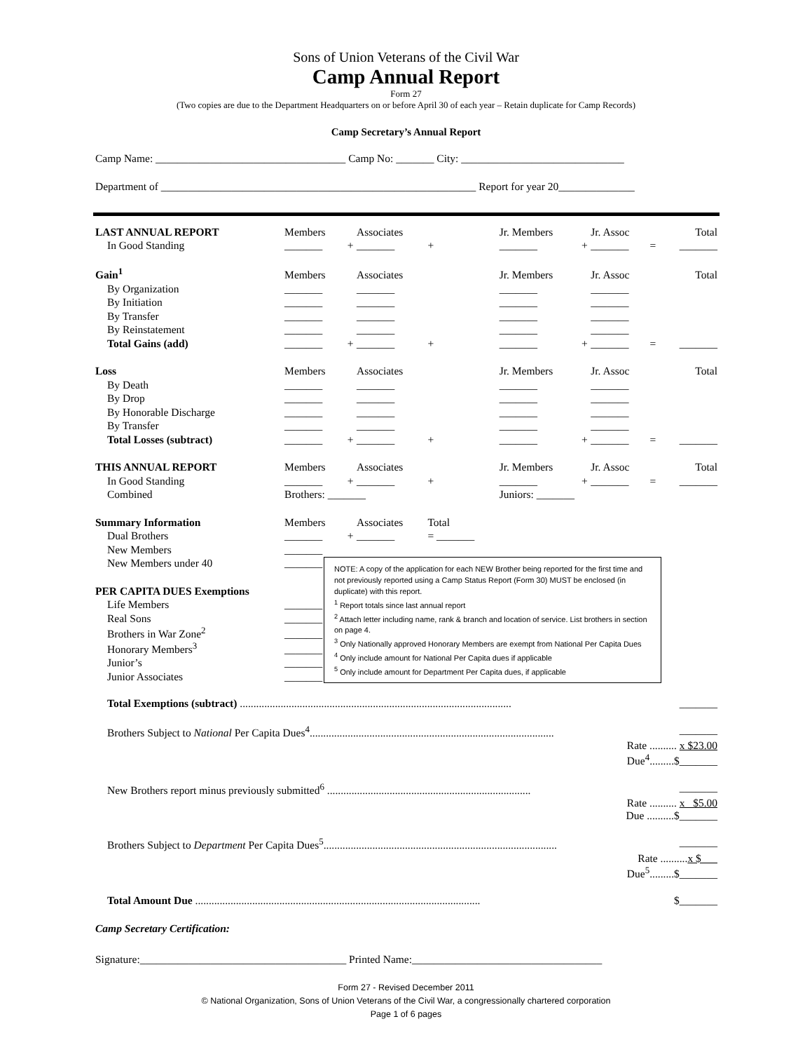Sons of Union Veterans of the Civil War
Camp Annual Report
Form 27
(Two copies are due to the Department Headquarters on or before April 30 of each year – Retain duplicate for Camp Records)
Camp Secretary’s Annual Report
Camp Name: ___________________________________ Camp No: _______ City: ______________________________
Department of __________________________________________________________ Report for year 20______________
| LAST ANNUAL REPORT | Members | | Associates | | Jr. Members | | Jr. Assoc | | Total |
| In Good Standing | _______ | + | _______ | + | _______ | + | _______ | = | _______ |
| Gain<sup>1</sup> | Members | | Associates | | Jr. Members | | Jr. Assoc | | Total |
| By Organization | _______ | | _______ | | _______ | | _______ | | |
| By Initiation | _______ | | _______ | | _______ | | _______ | | |
| By Transfer | _______ | | _______ | | _______ | | _______ | | |
| By Reinstatement | _______ | | _______ | | _______ | | _______ | | |
| Total Gains (add) | _______ | + | _______ | + | _______ | + | _______ | = | _______ |
| Loss | Members | | Associates | | Jr. Members | | Jr. Assoc | | Total |
| By Death | _______ | | _______ | | _______ | | _______ | | |
| By Drop | _______ | | _______ | | _______ | | _______ | | |
| By Honorable Discharge | _______ | | _______ | | _______ | | _______ | | |
| By Transfer | _______ | | _______ | | _______ | | _______ | | |
| Total Losses (subtract) | _______ | + | _______ | + | _______ | + | _______ | = | _______ |
| THIS ANNUAL REPORT | Members | | Associates | | Jr. Members | | Jr. Assoc | | Total |
| In Good Standing | _______ | + | _______ | + | _______ | + | _______ | = | _______ |
| Combined | Brothers: _______ | | | | Juniors: _______ | | | | |
| Summary Information | Members | | Associates | Total | | | | | |
| Dual Brothers | _______ | + | _______ | = _______ | | | | | |
| New Members | _______ | | | | | | | | |
| New Members under 40 | _______ | | | | | | | | |
| PER CAPITA DUES Exemptions | | | | | | | | | |
| Life Members | _______ | | | | | | | | |
| Real Sons | _______ | | | | | | | | |
| Brothers in War Zone<sup>2</sup> | _______ | | | | | | | | |
| Honorary Members<sup>3</sup> | _______ | | | | | | | | |
| Junior’s | _______ | | | | | | | | |
| Junior Associates | _______ | | | | | | | | |
NOTE: A copy of the application for each NEW Brother being reported for the first time and not previously reported using a Camp Status Report (Form 30) MUST be enclosed (in duplicate) with this report.
<sup>1</sup> Report totals since last annual report
<sup>2</sup> Attach letter including name, rank & branch and location of service. List brothers in section on page 4.
<sup>3</sup> Only Nationally approved Honorary Members are exempt from National Per Capita Dues
<sup>4</sup> Only include amount for National Per Capita dues if applicable
<sup>5</sup> Only include amount for Department Per Capita dues, if applicable
Total Exemptions (subtract) .................................................................................................... _______
Brothers Subject to National Per Capita Dues<sup>4</sup>.......................................................................................... _______
Rate .......... x $23.00
Due<sup>4</sup>.........$_______
New Brothers report minus previously submitted<sup>6</sup> ........................................................................... _______
Rate .......... x $5.00
Due ..........$_______
Brothers Subject to Department Per Capita Dues<sup>5</sup>...................................................................................... _______
Rate ..........x $
Due<sup>5</sup>.........$_______
Total Amount Due ......................................................................................................... $_______
Camp Secretary Certification:
Signature:______________________________________ Printed Name:___________________________________
Form 27 - Revised December 2011
© National Organization, Sons of Union Veterans of the Civil War, a congressionally chartered corporation
Page 1 of 6 pages